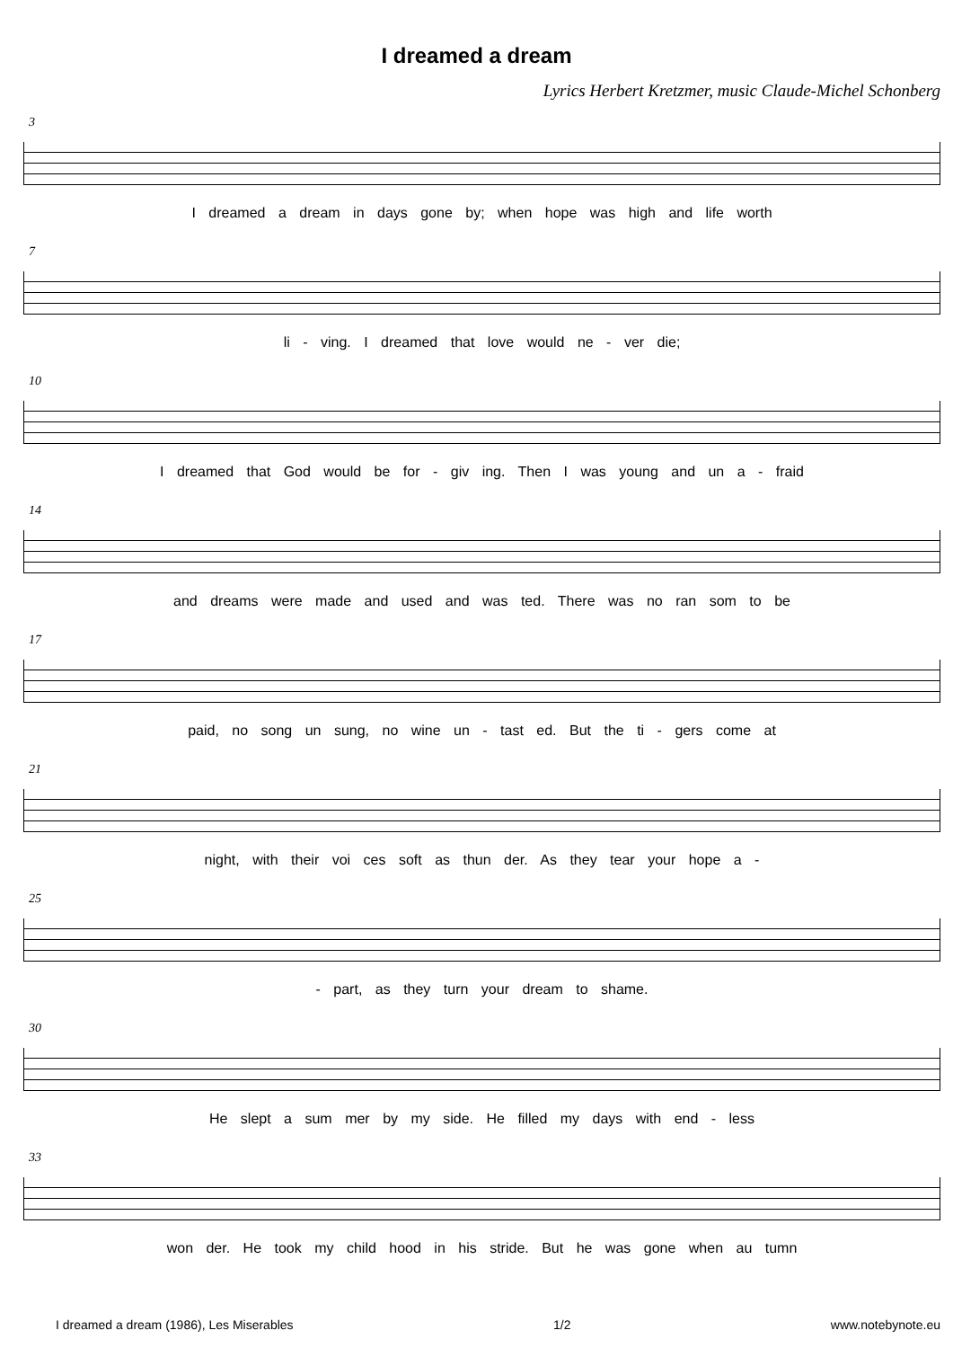I dreamed a dream
Lyrics Herbert Kretzmer, music Claude-Michel Schonberg
3
I dreamed a dream in days gone by; when hope was high and life worth
7
li - ving. I dreamed that love would ne - ver die;
10
I dreamed that God would be for - giv ing. Then I was young and un a - fraid
14
and dreams were made and used and was ted. There was no ran som to be
17
paid, no song un sung, no wine un - tast ed. But the ti - gers come at
21
night, with their voi ces soft as thun der. As they tear your hope a -
25
- part, as they turn your dream to shame.
30
He slept a sum mer by my side. He filled my days with end - less
33
won der. He took my child hood in his stride. But he was gone when au tumn
I dreamed a dream (1986), Les Miserables 1/2 www.notebynote.eu